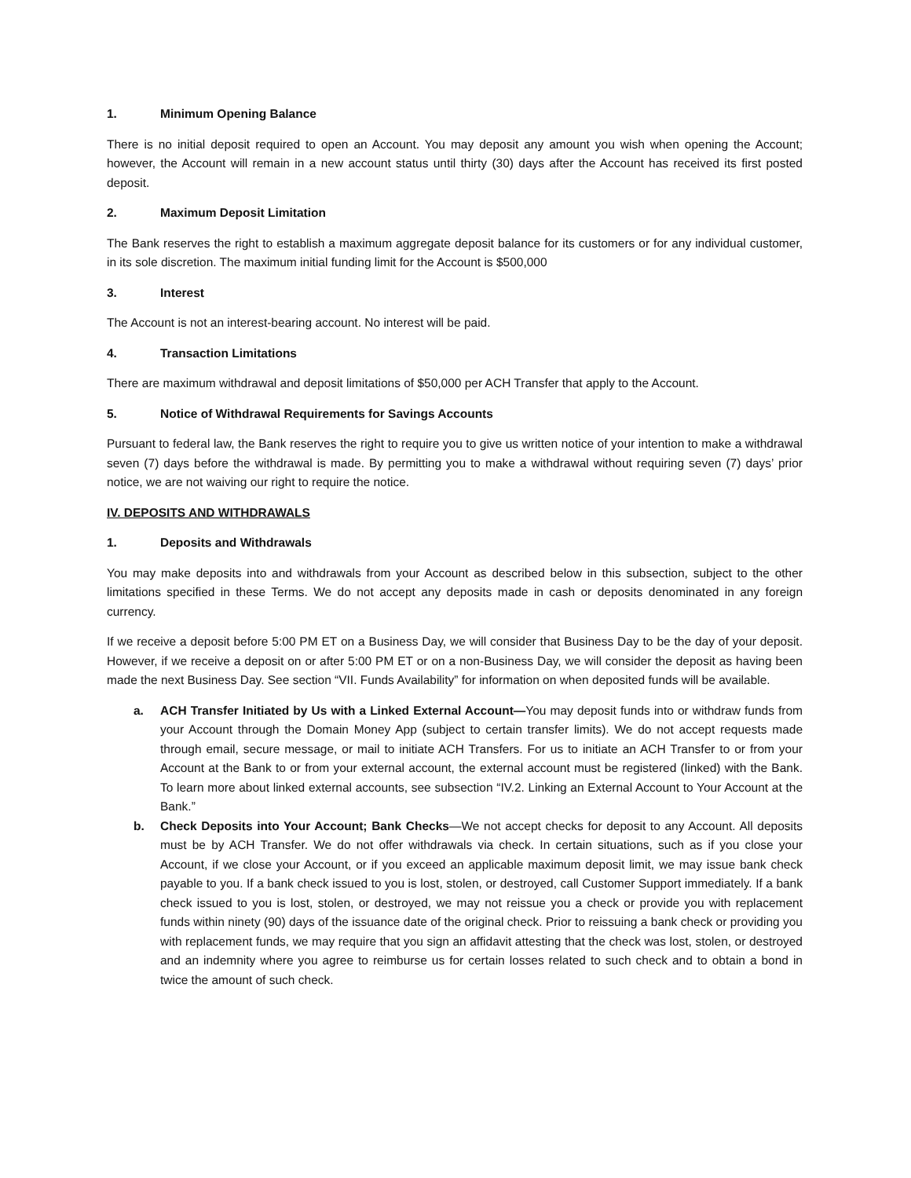1. Minimum Opening Balance
There is no initial deposit required to open an Account. You may deposit any amount you wish when opening the Account; however, the Account will remain in a new account status until thirty (30) days after the Account has received its first posted deposit.
2. Maximum Deposit Limitation
The Bank reserves the right to establish a maximum aggregate deposit balance for its customers or for any individual customer, in its sole discretion. The maximum initial funding limit for the Account is $500,000
3. Interest
The Account is not an interest-bearing account. No interest will be paid.
4. Transaction Limitations
There are maximum withdrawal and deposit limitations of $50,000 per ACH Transfer that apply to the Account.
5. Notice of Withdrawal Requirements for Savings Accounts
Pursuant to federal law, the Bank reserves the right to require you to give us written notice of your intention to make a withdrawal seven (7) days before the withdrawal is made. By permitting you to make a withdrawal without requiring seven (7) days’ prior notice, we are not waiving our right to require the notice.
IV. DEPOSITS AND WITHDRAWALS
1. Deposits and Withdrawals
You may make deposits into and withdrawals from your Account as described below in this subsection, subject to the other limitations specified in these Terms. We do not accept any deposits made in cash or deposits denominated in any foreign currency.
If we receive a deposit before 5:00 PM ET on a Business Day, we will consider that Business Day to be the day of your deposit. However, if we receive a deposit on or after 5:00 PM ET or on a non-Business Day, we will consider the deposit as having been made the next Business Day. See section “VII. Funds Availability” for information on when deposited funds will be available.
a. ACH Transfer Initiated by Us with a Linked External Account—You may deposit funds into or withdraw funds from your Account through the Domain Money App (subject to certain transfer limits). We do not accept requests made through email, secure message, or mail to initiate ACH Transfers. For us to initiate an ACH Transfer to or from your Account at the Bank to or from your external account, the external account must be registered (linked) with the Bank. To learn more about linked external accounts, see subsection “IV.2. Linking an External Account to Your Account at the Bank.”
b. Check Deposits into Your Account; Bank Checks—We not accept checks for deposit to any Account. All deposits must be by ACH Transfer. We do not offer withdrawals via check. In certain situations, such as if you close your Account, if we close your Account, or if you exceed an applicable maximum deposit limit, we may issue bank check payable to you. If a bank check issued to you is lost, stolen, or destroyed, call Customer Support immediately. If a bank check issued to you is lost, stolen, or destroyed, we may not reissue you a check or provide you with replacement funds within ninety (90) days of the issuance date of the original check. Prior to reissuing a bank check or providing you with replacement funds, we may require that you sign an affidavit attesting that the check was lost, stolen, or destroyed and an indemnity where you agree to reimburse us for certain losses related to such check and to obtain a bond in twice the amount of such check.